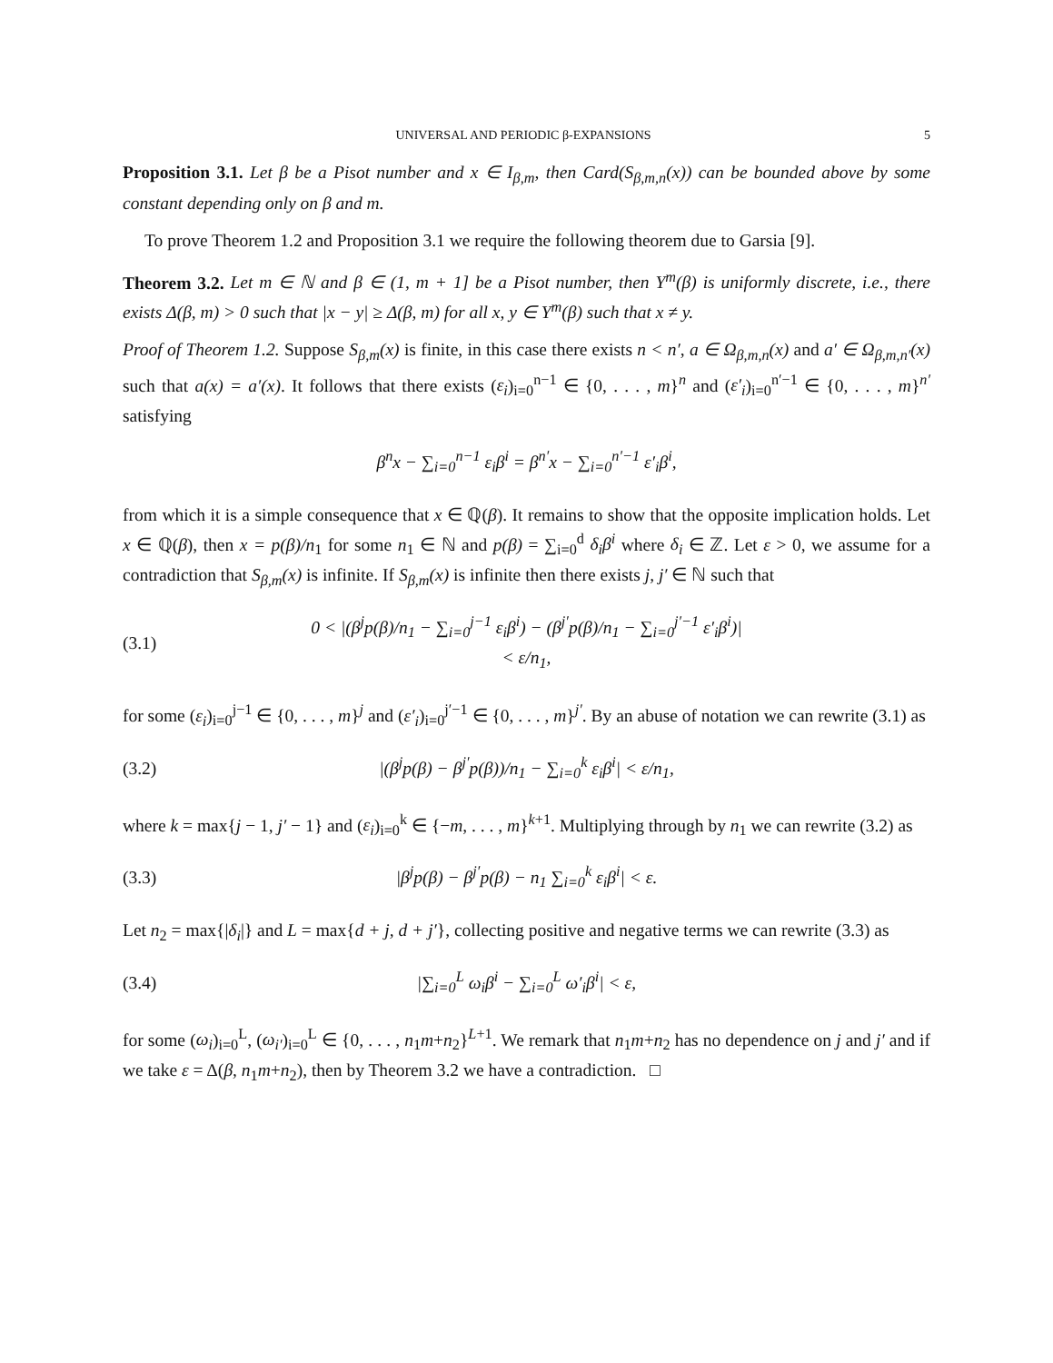UNIVERSAL AND PERIODIC β-EXPANSIONS 5
Proposition 3.1. Let β be a Pisot number and x ∈ I<sub>β,m</sub>, then Card(S<sub>β,m,n</sub>(x)) can be bounded above by some constant depending only on β and m.
To prove Theorem 1.2 and Proposition 3.1 we require the following theorem due to Garsia [9].
Theorem 3.2. Let m ∈ ℕ and β ∈ (1, m + 1] be a Pisot number, then Y<sup>m</sup>(β) is uniformly discrete, i.e., there exists Δ(β, m) > 0 such that |x − y| ≥ Δ(β, m) for all x, y ∈ Y<sup>m</sup>(β) such that x ≠ y.
Proof of Theorem 1.2. Suppose S<sub>β,m</sub>(x) is finite, in this case there exists n < n′, a ∈ Ω<sub>β,m,n</sub>(x) and a′ ∈ Ω<sub>β,m,n′</sub>(x) such that a(x) = a′(x). It follows that there exists (ε<sub>i</sub>)<sub>i=0</sub><sup>n−1</sup> ∈ {0, . . . , m}<sup>n</sup> and (ε′<sub>i</sub>)<sub>i=0</sub><sup>n′−1</sup> ∈ {0, . . . , m}<sup>n′</sup> satisfying
β<sup>n</sup>x − ∑<sub>i=0</sub><sup>n−1</sup> ε<sub>i</sub>β<sup>i</sup> = β<sup>n′</sup>x − ∑<sub>i=0</sub><sup>n′−1</sup> ε′<sub>i</sub>β<sup>i</sup>,
from which it is a simple consequence that x ∈ ℚ(β). It remains to show that the opposite implication holds. Let x ∈ ℚ(β), then x = p(β)/n<sub>1</sub> for some n<sub>1</sub> ∈ ℕ and p(β) = ∑<sub>i=0</sub><sup>d</sup> δ<sub>i</sub>β<sup>i</sup> where δ<sub>i</sub> ∈ ℤ. Let ε > 0, we assume for a contradiction that S<sub>β,m</sub>(x) is infinite. If S<sub>β,m</sub>(x) is infinite then there exists j, j′ ∈ ℕ such that
(3.1) 0 < |(β<sup>j</sup>p(β)/n<sub>1</sub> − ∑<sub>i=0</sub><sup>j−1</sup> ε<sub>i</sub>β<sup>i</sup>) − (β<sup>j′</sup>p(β)/n<sub>1</sub> − ∑<sub>i=0</sub><sup>j′−1</sup> ε′<sub>i</sub>β<sup>i</sup>)| < ε/n<sub>1</sub>,
for some (ε<sub>i</sub>)<sub>i=0</sub><sup>j−1</sup> ∈ {0, . . . , m}<sup>j</sup> and (ε′<sub>i</sub>)<sub>i=0</sub><sup>j′−1</sup> ∈ {0, . . . , m}<sup>j′</sup>. By an abuse of notation we can rewrite (3.1) as
(3.2) |(β<sup>j</sup>p(β) − β<sup>j′</sup>p(β))/n<sub>1</sub> − ∑<sub>i=0</sub><sup>k</sup> ε<sub>i</sub>β<sup>i</sup>| < ε/n<sub>1</sub>,
where k = max{j − 1, j′ − 1} and (ε<sub>i</sub>)<sub>i=0</sub><sup>k</sup> ∈ {−m, . . . , m}<sup>k+1</sup>. Multiplying through by n<sub>1</sub> we can rewrite (3.2) as
(3.3) |β<sup>j</sup>p(β) − β<sup>j′</sup>p(β) − n<sub>1</sub> ∑<sub>i=0</sub><sup>k</sup> ε<sub>i</sub>β<sup>i</sup>| < ε.
Let n<sub>2</sub> = max{|δ<sub>i</sub>|} and L = max{d + j, d + j′}, collecting positive and negative terms we can rewrite (3.3) as
(3.4) |∑<sub>i=0</sub><sup>L</sup> ω<sub>i</sub>β<sup>i</sup> − ∑<sub>i=0</sub><sup>L</sup> ω′<sub>i</sub>β<sup>i</sup>| < ε,
for some (ω<sub>i</sub>)<sub>i=0</sub><sup>L</sup>, (ω<sub>i′</sub>)<sub>i=0</sub><sup>L</sup> ∈ {0, . . . , n<sub>1</sub>m+n<sub>2</sub>}<sup>L+1</sup>. We remark that n<sub>1</sub>m+n<sub>2</sub> has no dependence on j and j′ and if we take ε = Δ(β, n<sub>1</sub>m+n<sub>2</sub>), then by Theorem 3.2 we have a contradiction. □